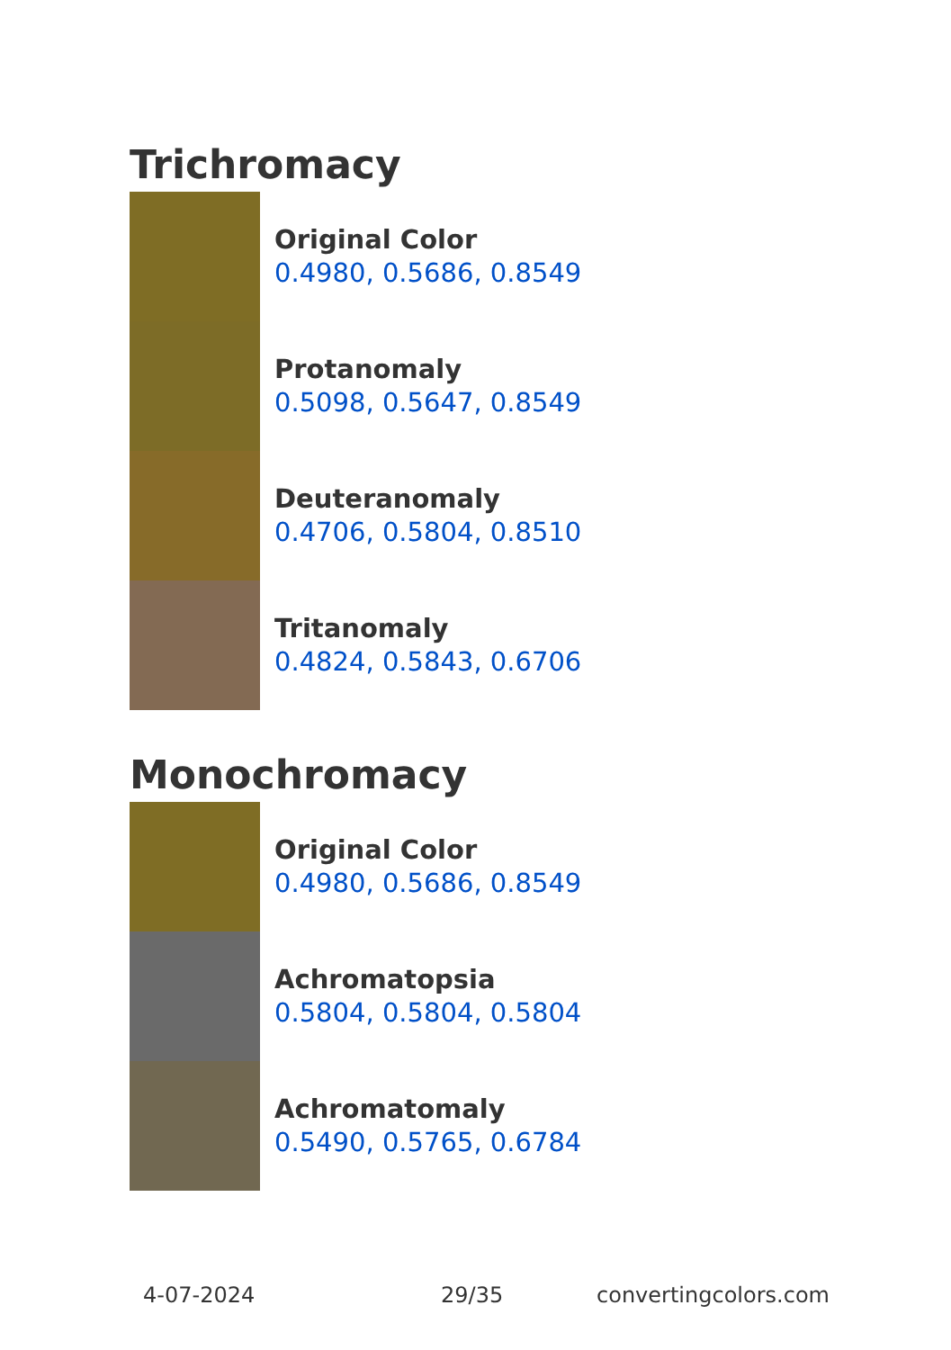Trichromacy
Original Color
0.4980, 0.5686, 0.8549
Protanomaly
0.5098, 0.5647, 0.8549
Deuteranomaly
0.4706, 0.5804, 0.8510
Tritanomaly
0.4824, 0.5843, 0.6706
Monochromacy
Original Color
0.4980, 0.5686, 0.8549
Achromatopsia
0.5804, 0.5804, 0.5804
Achromatomaly
0.5490, 0.5765, 0.6784
4-07-2024 29/35 convertingcolors.com